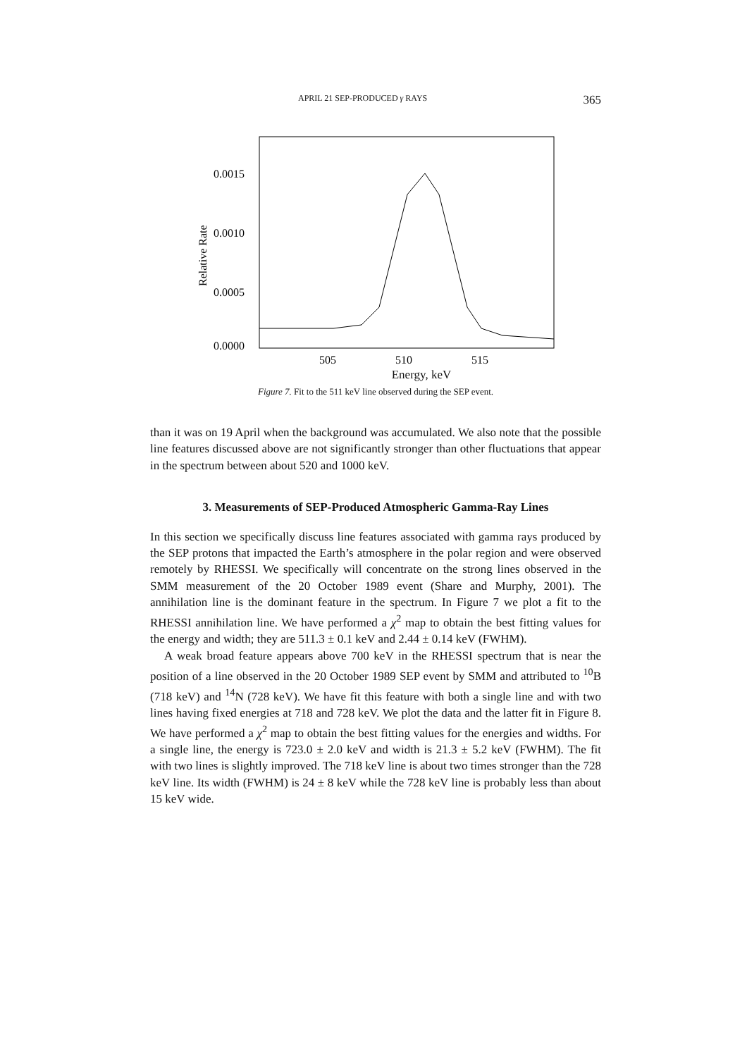APRIL 21 SEP-PRODUCED γ RAYS 365
0.0015
0.0010
0.0005
0.0000
505
510
515
Relative Rate
Energy, keV
Figure 7. Fit to the 511 keV line observed during the SEP event.
than it was on 19 April when the background was accumulated. We also note that the possible line features discussed above are not significantly stronger than other fluctuations that appear in the spectrum between about 520 and 1000 keV.
3. Measurements of SEP-Produced Atmospheric Gamma-Ray Lines
In this section we specifically discuss line features associated with gamma rays produced by the SEP protons that impacted the Earth’s atmosphere in the polar region and were observed remotely by RHESSI. We specifically will concentrate on the strong lines observed in the SMM measurement of the 20 October 1989 event (Share and Murphy, 2001). The annihilation line is the dominant feature in the spectrum. In Figure 7 we plot a fit to the RHESSI annihilation line. We have performed a χ<sup>2</sup> map to obtain the best fitting values for the energy and width; they are 511.3 ± 0.1 keV and 2.44 ± 0.14 keV (FWHM).
A weak broad feature appears above 700 keV in the RHESSI spectrum that is near the position of a line observed in the 20 October 1989 SEP event by SMM and attributed to <sup>10</sup>B (718 keV) and <sup>14</sup>N (728 keV). We have fit this feature with both a single line and with two lines having fixed energies at 718 and 728 keV. We plot the data and the latter fit in Figure 8. We have performed a χ<sup>2</sup> map to obtain the best fitting values for the energies and widths. For a single line, the energy is 723.0 ± 2.0 keV and width is 21.3 ± 5.2 keV (FWHM). The fit with two lines is slightly improved. The 718 keV line is about two times stronger than the 728 keV line. Its width (FWHM) is 24 ± 8 keV while the 728 keV line is probably less than about 15 keV wide.